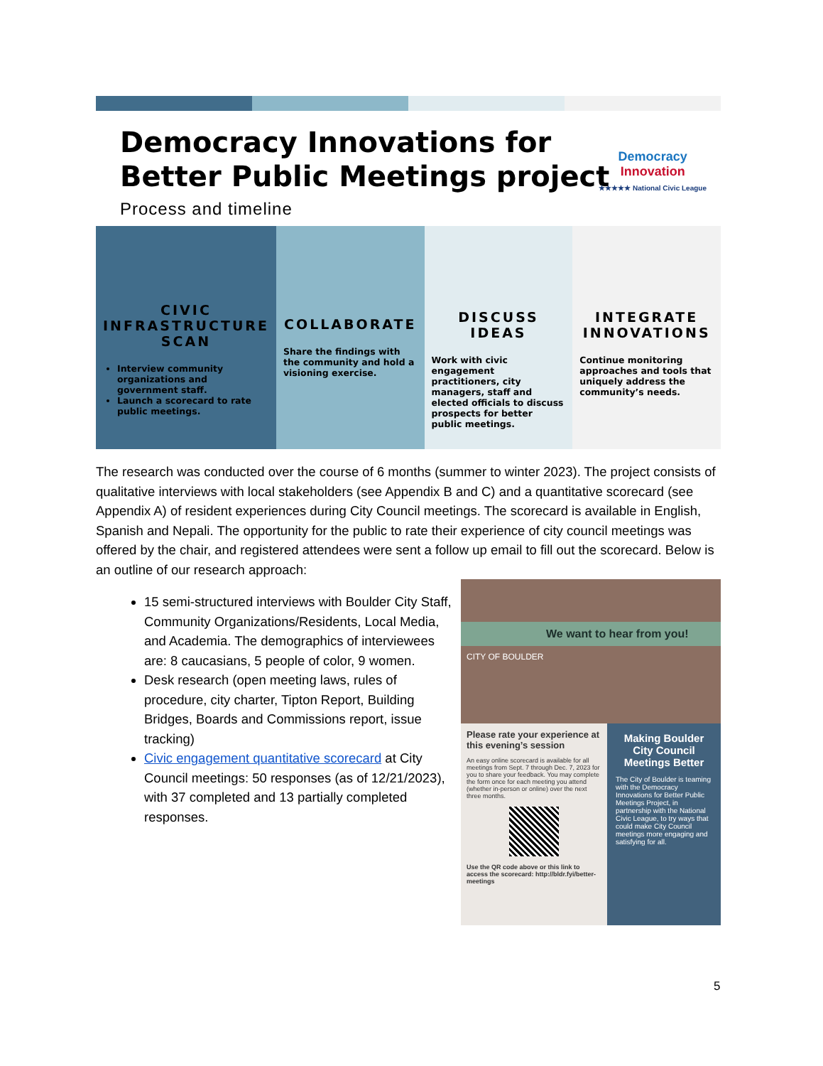Democracy Innovations for Better Public Meetings project
Process and timeline
Democracy
Innovation
★★★★★ National Civic League
CIVIC INFRASTRUCTURE SCAN
Interview community organizations and government staff.
Launch a scorecard to rate public meetings.
COLLABORATE
Share the findings with the community and hold a visioning exercise.
DISCUSS IDEAS
Work with civic engagement practitioners, city managers, staff and elected officials to discuss prospects for better public meetings.
INTEGRATE INNOVATIONS
Continue monitoring approaches and tools that uniquely address the community’s needs.
The research was conducted over the course of 6 months (summer to winter 2023). The project consists of qualitative interviews with local stakeholders (see Appendix B and C) and a quantitative scorecard (see Appendix A) of resident experiences during City Council meetings. The scorecard is available in English, Spanish and Nepali. The opportunity for the public to rate their experience of city council meetings was offered by the chair, and registered attendees were sent a follow up email to fill out the scorecard. Below is an outline of our research approach:
15 semi-structured interviews with Boulder City Staff, Community Organizations/Residents, Local Media, and Academia. The demographics of interviewees are: 8 caucasians, 5 people of color, 9 women.
Desk research (open meeting laws, rules of procedure, city charter, Tipton Report, Building Bridges, Boards and Commissions report, issue tracking)
Civic engagement quantitative scorecard at City Council meetings: 50 responses (as of 12/21/2023), with 37 completed and 13 partially completed responses.
We want to hear from you!
CITY OF BOULDER
Please rate your experience at this evening’s session
An easy online scorecard is available for all meetings from Sept. 7 through Dec. 7, 2023 for you to share your feedback. You may complete the form once for each meeting you attend (whether in-person or online) over the next three months.
Use the QR code above or this link to access the scorecard: http://bldr.fyi/better-meetings
Making Boulder City Council Meetings Better
The City of Boulder is teaming with the Democracy Innovations for Better Public Meetings Project, in partnership with the National Civic League, to try ways that could make City Council meetings more engaging and satisfying for all.
5